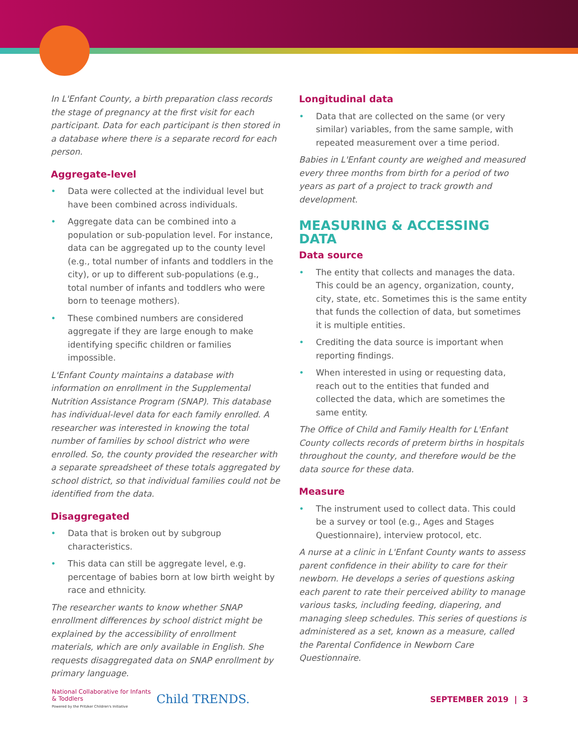In L'Enfant County, a birth preparation class records the stage of pregnancy at the first visit for each participant. Data for each participant is then stored in a database where there is a separate record for each person.
Aggregate-level
• Data were collected at the individual level but have been combined across individuals.
• Aggregate data can be combined into a population or sub-population level. For instance, data can be aggregated up to the county level (e.g., total number of infants and toddlers in the city), or up to different sub-populations (e.g., total number of infants and toddlers who were born to teenage mothers).
• These combined numbers are considered aggregate if they are large enough to make identifying specific children or families impossible.
L'Enfant County maintains a database with information on enrollment in the Supplemental Nutrition Assistance Program (SNAP). This database has individual-level data for each family enrolled. A researcher was interested in knowing the total number of families by school district who were enrolled. So, the county provided the researcher with a separate spreadsheet of these totals aggregated by school district, so that individual families could not be identified from the data.
Disaggregated
• Data that is broken out by subgroup characteristics.
• This data can still be aggregate level, e.g. percentage of babies born at low birth weight by race and ethnicity.
The researcher wants to know whether SNAP enrollment differences by school district might be explained by the accessibility of enrollment materials, which are only available in English. She requests disaggregated data on SNAP enrollment by primary language.
Longitudinal data
• Data that are collected on the same (or very similar) variables, from the same sample, with repeated measurement over a time period.
Babies in L'Enfant county are weighed and measured every three months from birth for a period of two years as part of a project to track growth and development.
MEASURING & ACCESSING DATA
Data source
• The entity that collects and manages the data. This could be an agency, organization, county, city, state, etc. Sometimes this is the same entity that funds the collection of data, but sometimes it is multiple entities.
• Crediting the data source is important when reporting findings.
• When interested in using or requesting data, reach out to the entities that funded and collected the data, which are sometimes the same entity.
The Office of Child and Family Health for L'Enfant County collects records of preterm births in hospitals throughout the county, and therefore would be the data source for these data.
Measure
• The instrument used to collect data. This could be a survey or tool (e.g., Ages and Stages Questionnaire), interview protocol, etc.
A nurse at a clinic in L'Enfant County wants to assess parent confidence in their ability to care for their newborn. He develops a series of questions asking each parent to rate their perceived ability to manage various tasks, including feeding, diapering, and managing sleep schedules. This series of questions is administered as a set, known as a measure, called the Parental Confidence in Newborn Care Questionnaire.
National Collaborative for Infants & Toddlers
Powered by the Pritzker Children's Initiative
Child TRENDS.
SEPTEMBER 2019 | 3